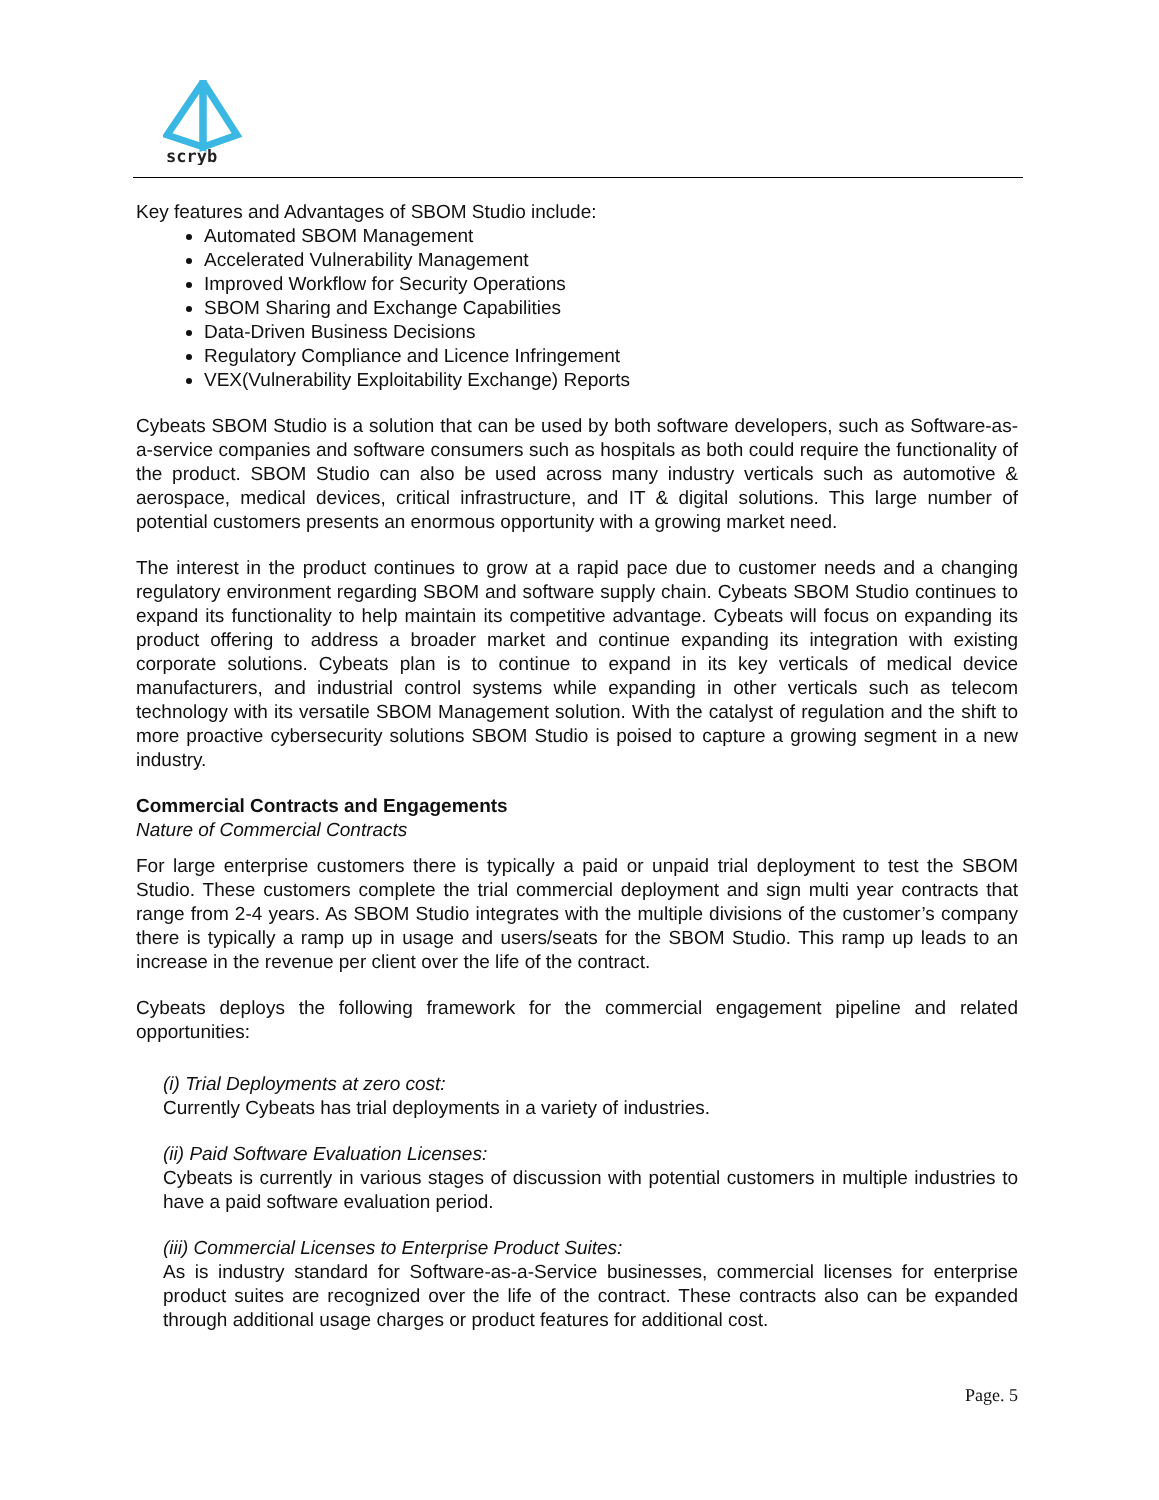scryb
Key features and Advantages of SBOM Studio include:
Automated SBOM Management
Accelerated Vulnerability Management
Improved Workflow for Security Operations
SBOM Sharing and Exchange Capabilities
Data-Driven Business Decisions
Regulatory Compliance and Licence Infringement
VEX(Vulnerability Exploitability Exchange) Reports
Cybeats SBOM Studio is a solution that can be used by both software developers, such as Software-as-a-service companies and software consumers such as hospitals as both could require the functionality of the product. SBOM Studio can also be used across many industry verticals such as automotive & aerospace, medical devices, critical infrastructure, and IT & digital solutions. This large number of potential customers presents an enormous opportunity with a growing market need.
The interest in the product continues to grow at a rapid pace due to customer needs and a changing regulatory environment regarding SBOM and software supply chain. Cybeats SBOM Studio continues to expand its functionality to help maintain its competitive advantage. Cybeats will focus on expanding its product offering to address a broader market and continue expanding its integration with existing corporate solutions. Cybeats plan is to continue to expand in its key verticals of medical device manufacturers, and industrial control systems while expanding in other verticals such as telecom technology with its versatile SBOM Management solution. With the catalyst of regulation and the shift to more proactive cybersecurity solutions SBOM Studio is poised to capture a growing segment in a new industry.
Commercial Contracts and Engagements
Nature of Commercial Contracts
For large enterprise customers there is typically a paid or unpaid trial deployment to test the SBOM Studio. These customers complete the trial commercial deployment and sign multi year contracts that range from 2-4 years. As SBOM Studio integrates with the multiple divisions of the customer’s company there is typically a ramp up in usage and users/seats for the SBOM Studio. This ramp up leads to an increase in the revenue per client over the life of the contract.
Cybeats deploys the following framework for the commercial engagement pipeline and related opportunities:
(i) Trial Deployments at zero cost:
Currently Cybeats has trial deployments in a variety of industries.
(ii) Paid Software Evaluation Licenses:
Cybeats is currently in various stages of discussion with potential customers in multiple industries to have a paid software evaluation period.
(iii) Commercial Licenses to Enterprise Product Suites:
As is industry standard for Software-as-a-Service businesses, commercial licenses for enterprise product suites are recognized over the life of the contract. These contracts also can be expanded through additional usage charges or product features for additional cost.
Page. 5